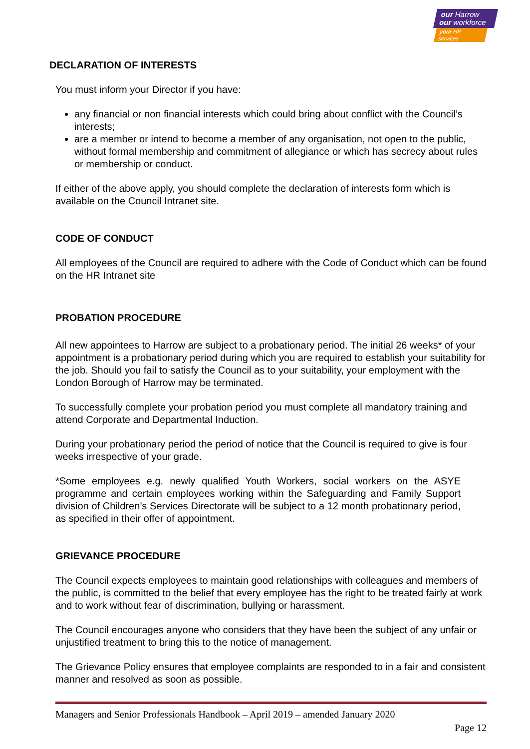our Harrow
our workforce
your HR services
DECLARATION OF INTERESTS
You must inform your Director if you have:
any financial or non financial interests which could bring about conflict with the Council’s interests;
are a member or intend to become a member of any organisation, not open to the public, without formal membership and commitment of allegiance or which has secrecy about rules or membership or conduct.
If either of the above apply, you should complete the declaration of interests form which is available on the Council Intranet site.
CODE OF CONDUCT
All employees of the Council are required to adhere with the Code of Conduct which can be found on the HR Intranet site
PROBATION PROCEDURE
All new appointees to Harrow are subject to a probationary period. The initial 26 weeks* of your appointment is a probationary period during which you are required to establish your suitability for the job. Should you fail to satisfy the Council as to your suitability, your employment with the London Borough of Harrow may be terminated.
To successfully complete your probation period you must complete all mandatory training and attend Corporate and Departmental Induction.
During your probationary period the period of notice that the Council is required to give is four weeks irrespective of your grade.
*Some employees e.g. newly qualified Youth Workers, social workers on the ASYE programme and certain employees working within the Safeguarding and Family Support division of Children’s Services Directorate will be subject to a 12 month probationary period, as specified in their offer of appointment.
GRIEVANCE PROCEDURE
The Council expects employees to maintain good relationships with colleagues and members of the public, is committed to the belief that every employee has the right to be treated fairly at work and to work without fear of discrimination, bullying or harassment.
The Council encourages anyone who considers that they have been the subject of any unfair or unjustified treatment to bring this to the notice of management.
The Grievance Policy ensures that employee complaints are responded to in a fair and consistent manner and resolved as soon as possible.
Managers and Senior Professionals Handbook – April 2019 – amended January 2020
Page 12